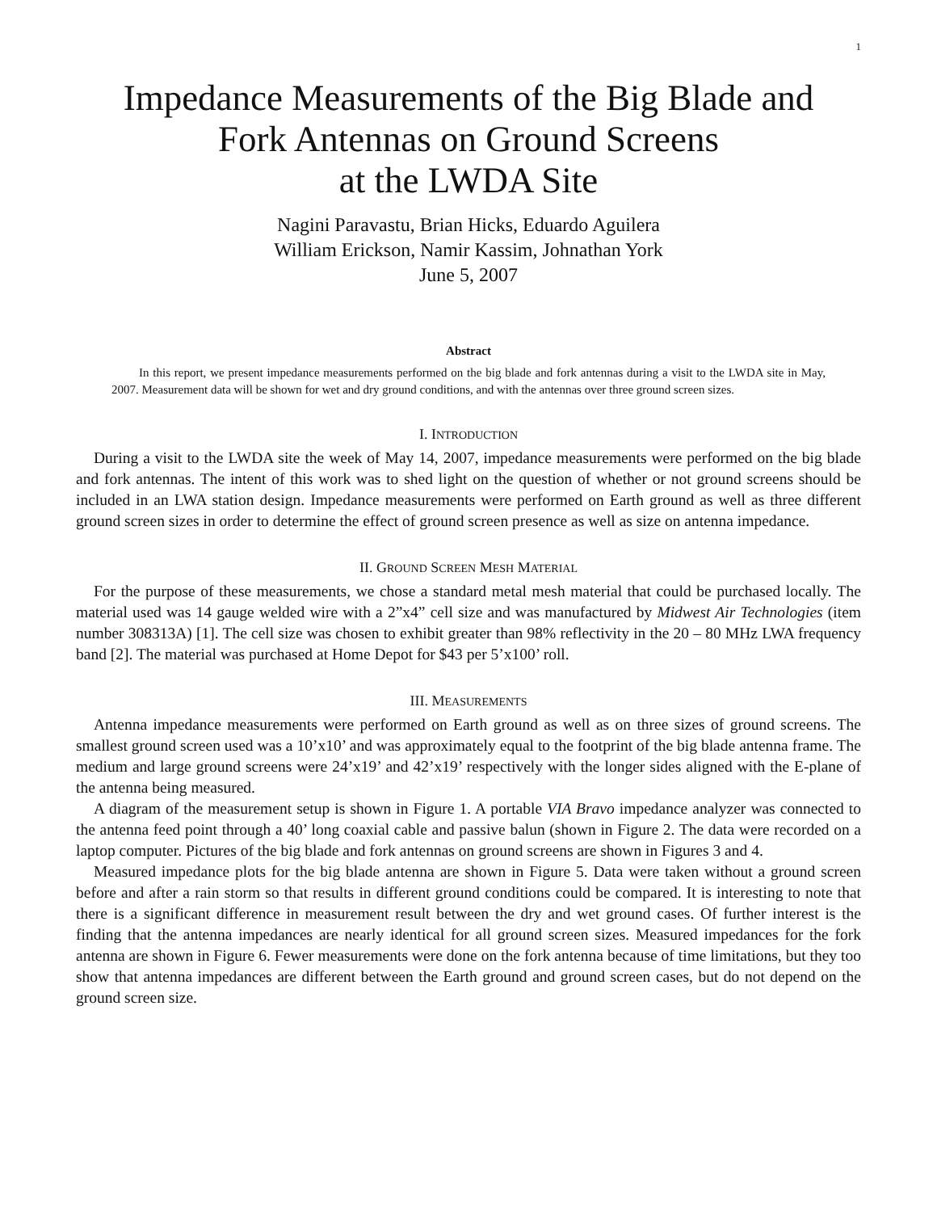1
Impedance Measurements of the Big Blade and
Fork Antennas on Ground Screens
at the LWDA Site
Nagini Paravastu, Brian Hicks, Eduardo Aguilera
William Erickson, Namir Kassim, Johnathan York
June 5, 2007
Abstract
In this report, we present impedance measurements performed on the big blade and fork antennas during a visit to the LWDA site in May, 2007. Measurement data will be shown for wet and dry ground conditions, and with the antennas over three ground screen sizes.
I. INTRODUCTION
During a visit to the LWDA site the week of May 14, 2007, impedance measurements were performed on the big blade and fork antennas. The intent of this work was to shed light on the question of whether or not ground screens should be included in an LWA station design. Impedance measurements were performed on Earth ground as well as three different ground screen sizes in order to determine the effect of ground screen presence as well as size on antenna impedance.
II. GROUND SCREEN MESH MATERIAL
For the purpose of these measurements, we chose a standard metal mesh material that could be purchased locally. The material used was 14 gauge welded wire with a 2”x4” cell size and was manufactured by Midwest Air Technologies (item number 308313A) [1]. The cell size was chosen to exhibit greater than 98% reflectivity in the 20 – 80 MHz LWA frequency band [2]. The material was purchased at Home Depot for $43 per 5’x100’ roll.
III. MEASUREMENTS
Antenna impedance measurements were performed on Earth ground as well as on three sizes of ground screens. The smallest ground screen used was a 10’x10’ and was approximately equal to the footprint of the big blade antenna frame. The medium and large ground screens were 24’x19’ and 42’x19’ respectively with the longer sides aligned with the E-plane of the antenna being measured.
A diagram of the measurement setup is shown in Figure 1. A portable VIA Bravo impedance analyzer was connected to the antenna feed point through a 40’ long coaxial cable and passive balun (shown in Figure 2. The data were recorded on a laptop computer. Pictures of the big blade and fork antennas on ground screens are shown in Figures 3 and 4.
Measured impedance plots for the big blade antenna are shown in Figure 5. Data were taken without a ground screen before and after a rain storm so that results in different ground conditions could be compared. It is interesting to note that there is a significant difference in measurement result between the dry and wet ground cases. Of further interest is the finding that the antenna impedances are nearly identical for all ground screen sizes. Measured impedances for the fork antenna are shown in Figure 6. Fewer measurements were done on the fork antenna because of time limitations, but they too show that antenna impedances are different between the Earth ground and ground screen cases, but do not depend on the ground screen size.